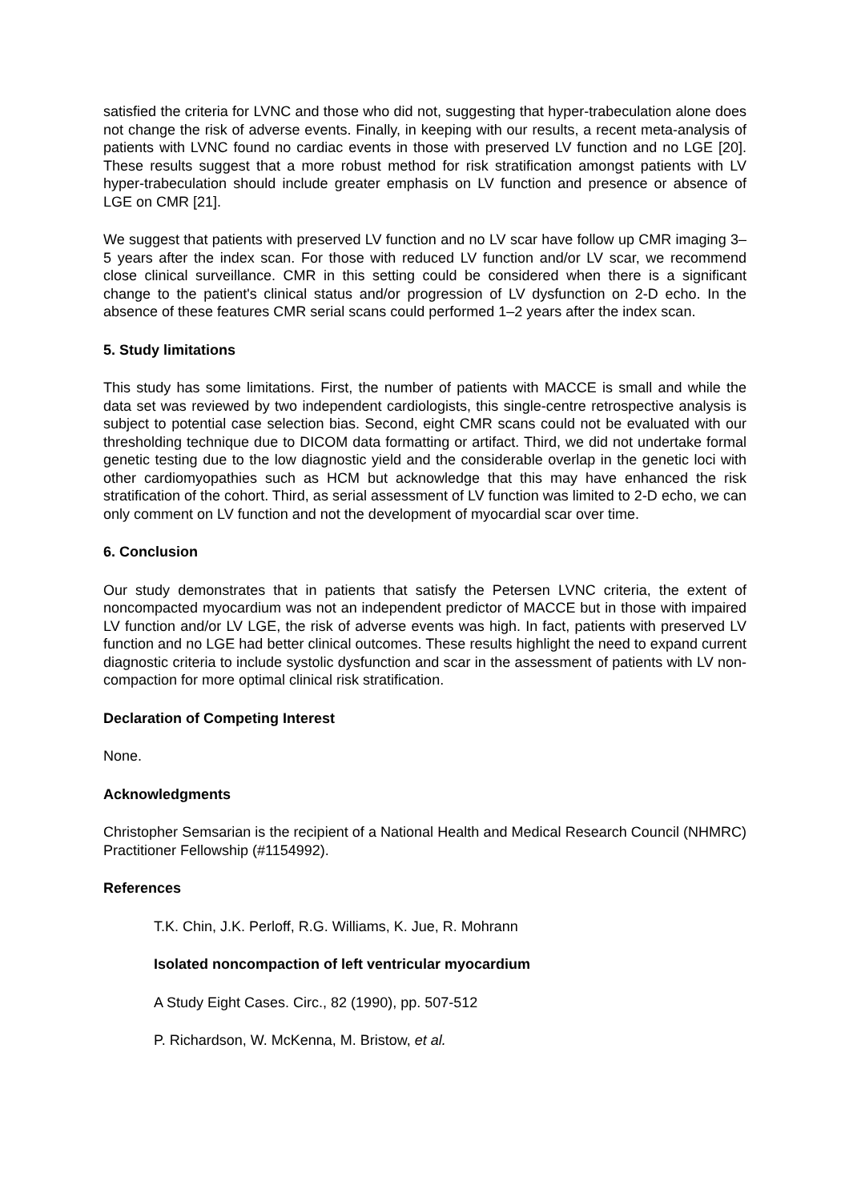satisfied the criteria for LVNC and those who did not, suggesting that hyper-trabeculation alone does not change the risk of adverse events. Finally, in keeping with our results, a recent meta-analysis of patients with LVNC found no cardiac events in those with preserved LV function and no LGE [20]. These results suggest that a more robust method for risk stratification amongst patients with LV hyper-trabeculation should include greater emphasis on LV function and presence or absence of LGE on CMR [21].
We suggest that patients with preserved LV function and no LV scar have follow up CMR imaging 3–5 years after the index scan. For those with reduced LV function and/or LV scar, we recommend close clinical surveillance. CMR in this setting could be considered when there is a significant change to the patient's clinical status and/or progression of LV dysfunction on 2-D echo. In the absence of these features CMR serial scans could performed 1–2 years after the index scan.
5. Study limitations
This study has some limitations. First, the number of patients with MACCE is small and while the data set was reviewed by two independent cardiologists, this single-centre retrospective analysis is subject to potential case selection bias. Second, eight CMR scans could not be evaluated with our thresholding technique due to DICOM data formatting or artifact. Third, we did not undertake formal genetic testing due to the low diagnostic yield and the considerable overlap in the genetic loci with other cardiomyopathies such as HCM but acknowledge that this may have enhanced the risk stratification of the cohort. Third, as serial assessment of LV function was limited to 2-D echo, we can only comment on LV function and not the development of myocardial scar over time.
6. Conclusion
Our study demonstrates that in patients that satisfy the Petersen LVNC criteria, the extent of noncompacted myocardium was not an independent predictor of MACCE but in those with impaired LV function and/or LV LGE, the risk of adverse events was high. In fact, patients with preserved LV function and no LGE had better clinical outcomes. These results highlight the need to expand current diagnostic criteria to include systolic dysfunction and scar in the assessment of patients with LV non-compaction for more optimal clinical risk stratification.
Declaration of Competing Interest
None.
Acknowledgments
Christopher Semsarian is the recipient of a National Health and Medical Research Council (NHMRC) Practitioner Fellowship (#1154992).
References
T.K. Chin, J.K. Perloff, R.G. Williams, K. Jue, R. Mohrann
Isolated noncompaction of left ventricular myocardium
A Study Eight Cases. Circ., 82 (1990), pp. 507-512
P. Richardson, W. McKenna, M. Bristow, et al.